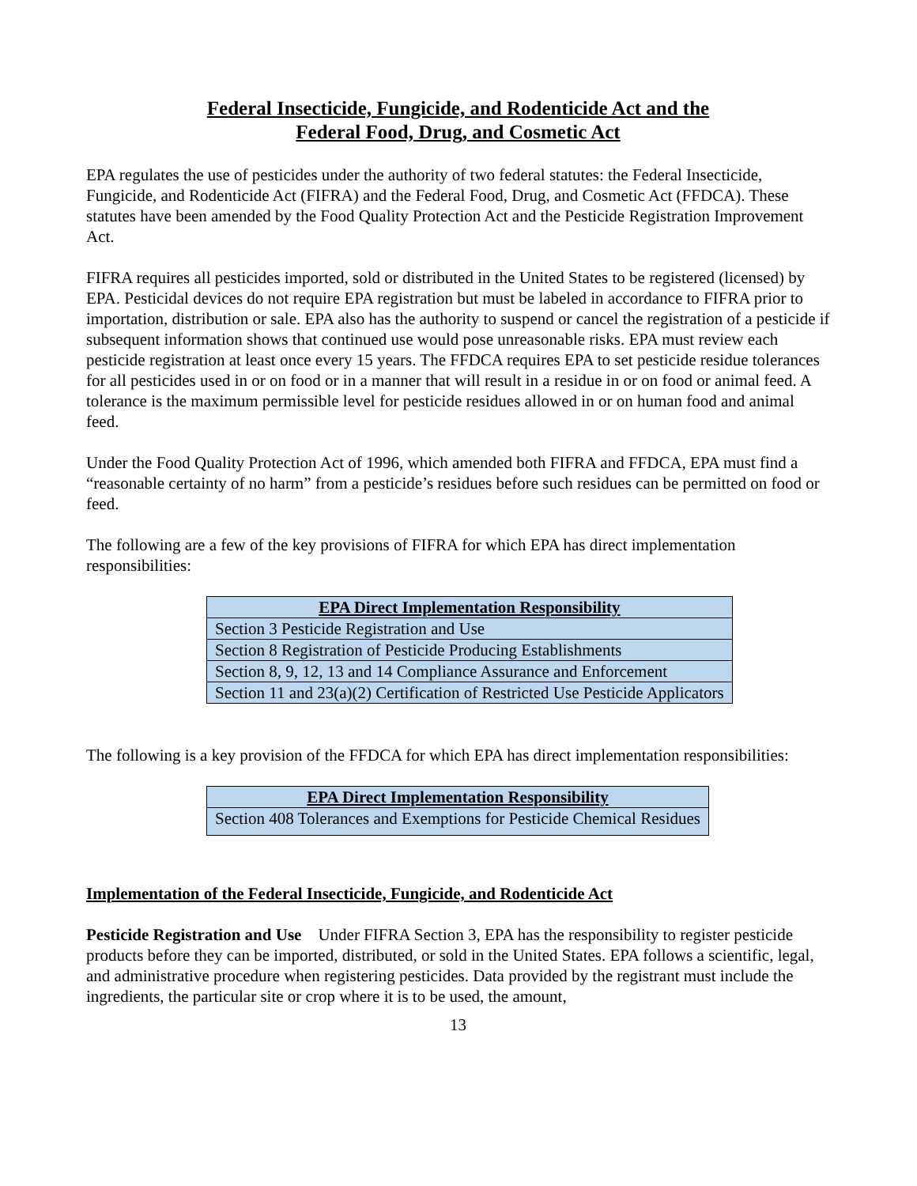Federal Insecticide, Fungicide, and Rodenticide Act and the
Federal Food, Drug, and Cosmetic Act
EPA regulates the use of pesticides under the authority of two federal statutes: the Federal Insecticide, Fungicide, and Rodenticide Act (FIFRA) and the Federal Food, Drug, and Cosmetic Act (FFDCA). These statutes have been amended by the Food Quality Protection Act and the Pesticide Registration Improvement Act.
FIFRA requires all pesticides imported, sold or distributed in the United States to be registered (licensed) by EPA. Pesticidal devices do not require EPA registration but must be labeled in accordance to FIFRA prior to importation, distribution or sale. EPA also has the authority to suspend or cancel the registration of a pesticide if subsequent information shows that continued use would pose unreasonable risks. EPA must review each pesticide registration at least once every 15 years. The FFDCA requires EPA to set pesticide residue tolerances for all pesticides used in or on food or in a manner that will result in a residue in or on food or animal feed. A tolerance is the maximum permissible level for pesticide residues allowed in or on human food and animal feed.
Under the Food Quality Protection Act of 1996, which amended both FIFRA and FFDCA, EPA must find a “reasonable certainty of no harm” from a pesticide’s residues before such residues can be permitted on food or feed.
The following are a few of the key provisions of FIFRA for which EPA has direct implementation responsibilities:
| EPA Direct Implementation Responsibility |
| --- |
| Section 3 Pesticide Registration and Use |
| Section 8 Registration of Pesticide Producing Establishments |
| Section 8, 9, 12, 13 and 14 Compliance Assurance and Enforcement |
| Section 11 and 23(a)(2) Certification of Restricted Use Pesticide Applicators |
The following is a key provision of the FFDCA for which EPA has direct implementation responsibilities:
| EPA Direct Implementation Responsibility |
| --- |
| Section 408 Tolerances and Exemptions for Pesticide Chemical Residues |
Implementation of the Federal Insecticide, Fungicide, and Rodenticide Act
Pesticide Registration and Use Under FIFRA Section 3, EPA has the responsibility to register pesticide products before they can be imported, distributed, or sold in the United States. EPA follows a scientific, legal, and administrative procedure when registering pesticides. Data provided by the registrant must include the ingredients, the particular site or crop where it is to be used, the amount,
13